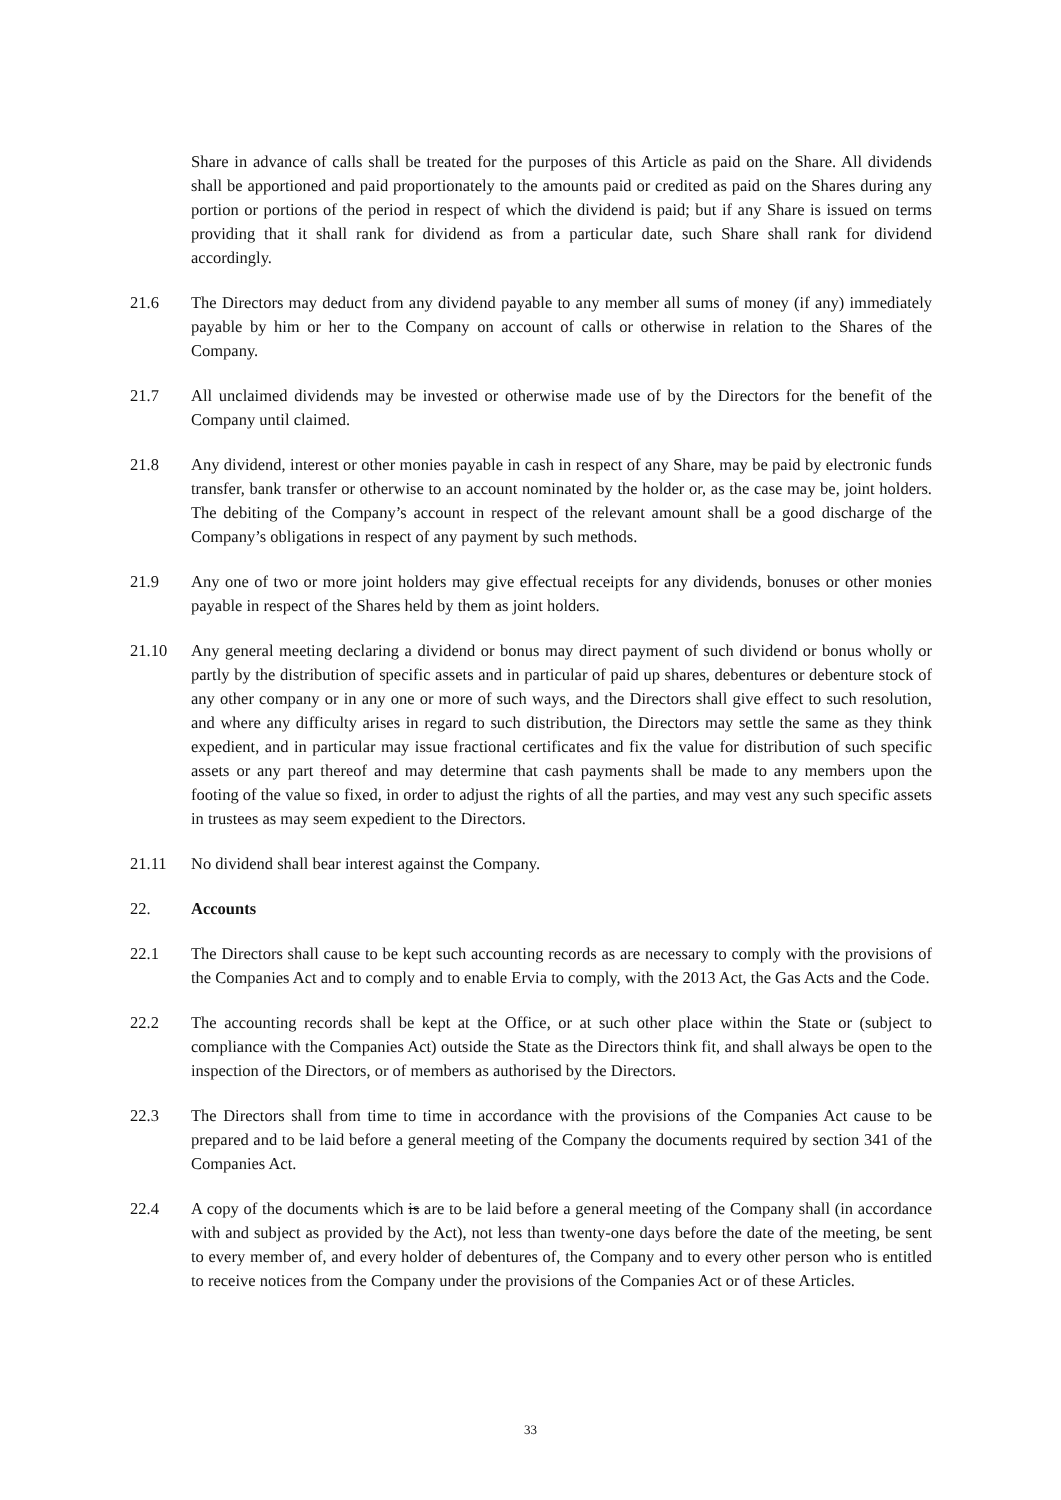Share in advance of calls shall be treated for the purposes of this Article as paid on the Share. All dividends shall be apportioned and paid proportionately to the amounts paid or credited as paid on the Shares during any portion or portions of the period in respect of which the dividend is paid; but if any Share is issued on terms providing that it shall rank for dividend as from a particular date, such Share shall rank for dividend accordingly.
21.6 The Directors may deduct from any dividend payable to any member all sums of money (if any) immediately payable by him or her to the Company on account of calls or otherwise in relation to the Shares of the Company.
21.7 All unclaimed dividends may be invested or otherwise made use of by the Directors for the benefit of the Company until claimed.
21.8 Any dividend, interest or other monies payable in cash in respect of any Share, may be paid by electronic funds transfer, bank transfer or otherwise to an account nominated by the holder or, as the case may be, joint holders. The debiting of the Company’s account in respect of the relevant amount shall be a good discharge of the Company’s obligations in respect of any payment by such methods.
21.9 Any one of two or more joint holders may give effectual receipts for any dividends, bonuses or other monies payable in respect of the Shares held by them as joint holders.
21.10 Any general meeting declaring a dividend or bonus may direct payment of such dividend or bonus wholly or partly by the distribution of specific assets and in particular of paid up shares, debentures or debenture stock of any other company or in any one or more of such ways, and the Directors shall give effect to such resolution, and where any difficulty arises in regard to such distribution, the Directors may settle the same as they think expedient, and in particular may issue fractional certificates and fix the value for distribution of such specific assets or any part thereof and may determine that cash payments shall be made to any members upon the footing of the value so fixed, in order to adjust the rights of all the parties, and may vest any such specific assets in trustees as may seem expedient to the Directors.
21.11 No dividend shall bear interest against the Company.
22. Accounts
22.1 The Directors shall cause to be kept such accounting records as are necessary to comply with the provisions of the Companies Act and to comply and to enable Ervia to comply, with the 2013 Act, the Gas Acts and the Code.
22.2 The accounting records shall be kept at the Office, or at such other place within the State or (subject to compliance with the Companies Act) outside the State as the Directors think fit, and shall always be open to the inspection of the Directors, or of members as authorised by the Directors.
22.3 The Directors shall from time to time in accordance with the provisions of the Companies Act cause to be prepared and to be laid before a general meeting of the Company the documents required by section 341 of the Companies Act.
22.4 A copy of the documents which is are to be laid before a general meeting of the Company shall (in accordance with and subject as provided by the Act), not less than twenty-one days before the date of the meeting, be sent to every member of, and every holder of debentures of, the Company and to every other person who is entitled to receive notices from the Company under the provisions of the Companies Act or of these Articles.
33